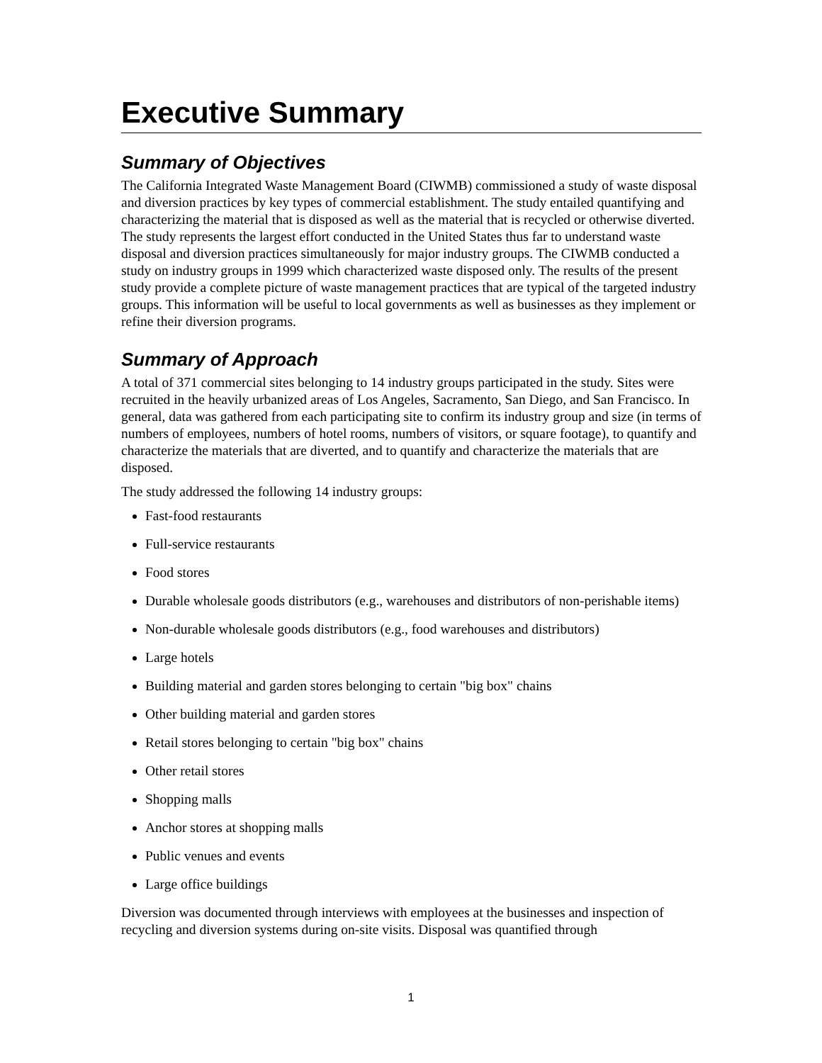Executive Summary
Summary of Objectives
The California Integrated Waste Management Board (CIWMB) commissioned a study of waste disposal and diversion practices by key types of commercial establishment. The study entailed quantifying and characterizing the material that is disposed as well as the material that is recycled or otherwise diverted. The study represents the largest effort conducted in the United States thus far to understand waste disposal and diversion practices simultaneously for major industry groups. The CIWMB conducted a study on industry groups in 1999 which characterized waste disposed only. The results of the present study provide a complete picture of waste management practices that are typical of the targeted industry groups. This information will be useful to local governments as well as businesses as they implement or refine their diversion programs.
Summary of Approach
A total of 371 commercial sites belonging to 14 industry groups participated in the study. Sites were recruited in the heavily urbanized areas of Los Angeles, Sacramento, San Diego, and San Francisco. In general, data was gathered from each participating site to confirm its industry group and size (in terms of numbers of employees, numbers of hotel rooms, numbers of visitors, or square footage), to quantify and characterize the materials that are diverted, and to quantify and characterize the materials that are disposed.
The study addressed the following 14 industry groups:
Fast-food restaurants
Full-service restaurants
Food stores
Durable wholesale goods distributors (e.g., warehouses and distributors of non-perishable items)
Non-durable wholesale goods distributors (e.g., food warehouses and distributors)
Large hotels
Building material and garden stores belonging to certain "big box" chains
Other building material and garden stores
Retail stores belonging to certain "big box" chains
Other retail stores
Shopping malls
Anchor stores at shopping malls
Public venues and events
Large office buildings
Diversion was documented through interviews with employees at the businesses and inspection of recycling and diversion systems during on-site visits. Disposal was quantified through
1